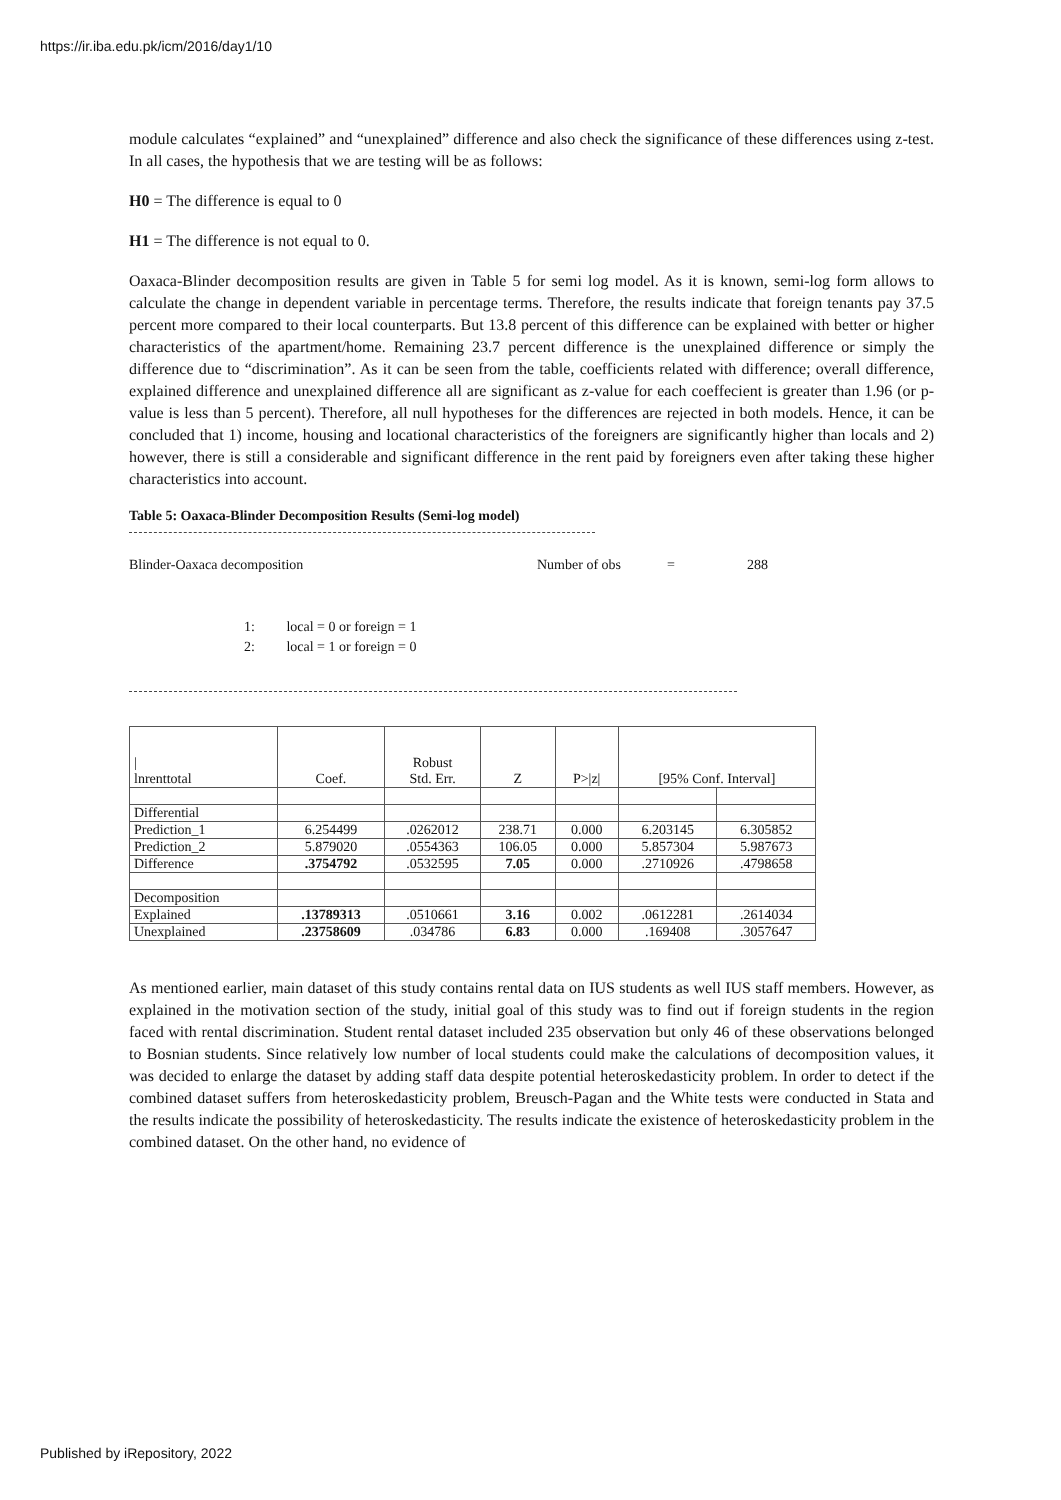https://ir.iba.edu.pk/icm/2016/day1/10
module calculates “explained” and “unexplained” difference and also check the significance of these differences using z-test. In all cases, the hypothesis that we are testing will be as follows:
H0 = The difference is equal to 0
H1 = The difference is not equal to 0.
Oaxaca-Blinder decomposition results are given in Table 5 for semi log model. As it is known, semi-log form allows to calculate the change in dependent variable in percentage terms. Therefore, the results indicate that foreign tenants pay 37.5 percent more compared to their local counterparts. But 13.8 percent of this difference can be explained with better or higher characteristics of the apartment/home. Remaining 23.7 percent difference is the unexplained difference or simply the difference due to “discrimination”. As it can be seen from the table, coefficients related with difference; overall difference, explained difference and unexplained difference all are significant as z-value for each coeffecient is greater than 1.96 (or p-value is less than 5 percent). Therefore, all null hypotheses for the differences are rejected in both models. Hence, it can be concluded that 1) income, housing and locational characteristics of the foreigners are significantly higher than locals and 2) however, there is still a considerable and significant difference in the rent paid by foreigners even after taking these higher characteristics into account.
Table 5: Oaxaca-Blinder Decomposition Results (Semi-log model)
Blinder-Oaxaca decomposition Number of obs = 288
1: local = 0 or foreign = 1
2: local = 1 or foreign = 0
| / lnrenttotal | Coef. | Robust Std. Err. | Z | P>/z/ | [95% Conf. Interval] | |
| --- | --- | --- | --- | --- | --- | --- |
| Differential | | | | | | |
| Prediction_1 | 6.254499 | .0262012 | 238.71 | 0.000 | 6.203145 | 6.305852 |
| Prediction_2 | 5.879020 | .0554363 | 106.05 | 0.000 | 5.857304 | 5.987673 |
| Difference | .3754792 | .0532595 | 7.05 | 0.000 | .2710926 | .4798658 |
| Decomposition | | | | | | |
| Explained | .13789313 | .0510661 | 3.16 | 0.002 | .0612281 | .2614034 |
| Unexplained | .23758609 | .034786 | 6.83 | 0.000 | .169408 | .3057647 |
As mentioned earlier, main dataset of this study contains rental data on IUS students as well IUS staff members. However, as explained in the motivation section of the study, initial goal of this study was to find out if foreign students in the region faced with rental discrimination. Student rental dataset included 235 observation but only 46 of these observations belonged to Bosnian students. Since relatively low number of local students could make the calculations of decomposition values, it was decided to enlarge the dataset by adding staff data despite potential heteroskedasticity problem. In order to detect if the combined dataset suffers from heteroskedasticity problem, Breusch-Pagan and the White tests were conducted in Stata and the results indicate the possibility of heteroskedasticity. The results indicate the existence of heteroskedasticity problem in the combined dataset. On the other hand, no evidence of
Published by iRepository, 2022